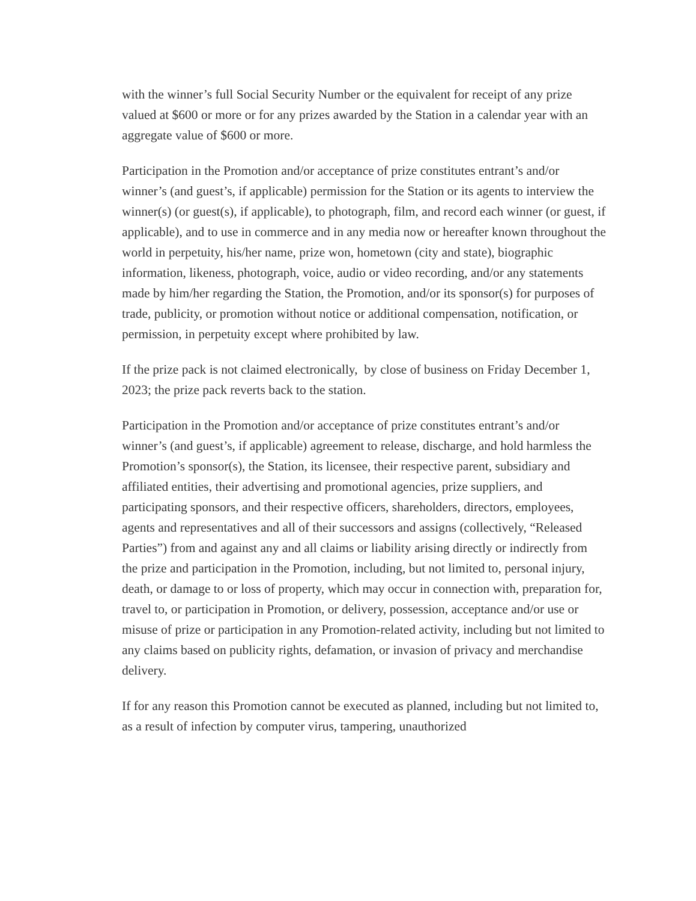with the winner’s full Social Security Number or the equivalent for receipt of any prize valued at $600 or more or for any prizes awarded by the Station in a calendar year with an aggregate value of $600 or more.
Participation in the Promotion and/or acceptance of prize constitutes entrant’s and/or winner’s (and guest’s, if applicable) permission for the Station or its agents to interview the winner(s) (or guest(s), if applicable), to photograph, film, and record each winner (or guest, if applicable), and to use in commerce and in any media now or hereafter known throughout the world in perpetuity, his/her name, prize won, hometown (city and state), biographic information, likeness, photograph, voice, audio or video recording, and/or any statements made by him/her regarding the Station, the Promotion, and/or its sponsor(s) for purposes of trade, publicity, or promotion without notice or additional compensation, notification, or permission, in perpetuity except where prohibited by law.
If the prize pack is not claimed electronically, by close of business on Friday December 1, 2023; the prize pack reverts back to the station.
Participation in the Promotion and/or acceptance of prize constitutes entrant’s and/or winner’s (and guest’s, if applicable) agreement to release, discharge, and hold harmless the Promotion’s sponsor(s), the Station, its licensee, their respective parent, subsidiary and affiliated entities, their advertising and promotional agencies, prize suppliers, and participating sponsors, and their respective officers, shareholders, directors, employees, agents and representatives and all of their successors and assigns (collectively, “Released Parties”) from and against any and all claims or liability arising directly or indirectly from the prize and participation in the Promotion, including, but not limited to, personal injury, death, or damage to or loss of property, which may occur in connection with, preparation for, travel to, or participation in Promotion, or delivery, possession, acceptance and/or use or misuse of prize or participation in any Promotion-related activity, including but not limited to any claims based on publicity rights, defamation, or invasion of privacy and merchandise delivery.
If for any reason this Promotion cannot be executed as planned, including but not limited to, as a result of infection by computer virus, tampering, unauthorized